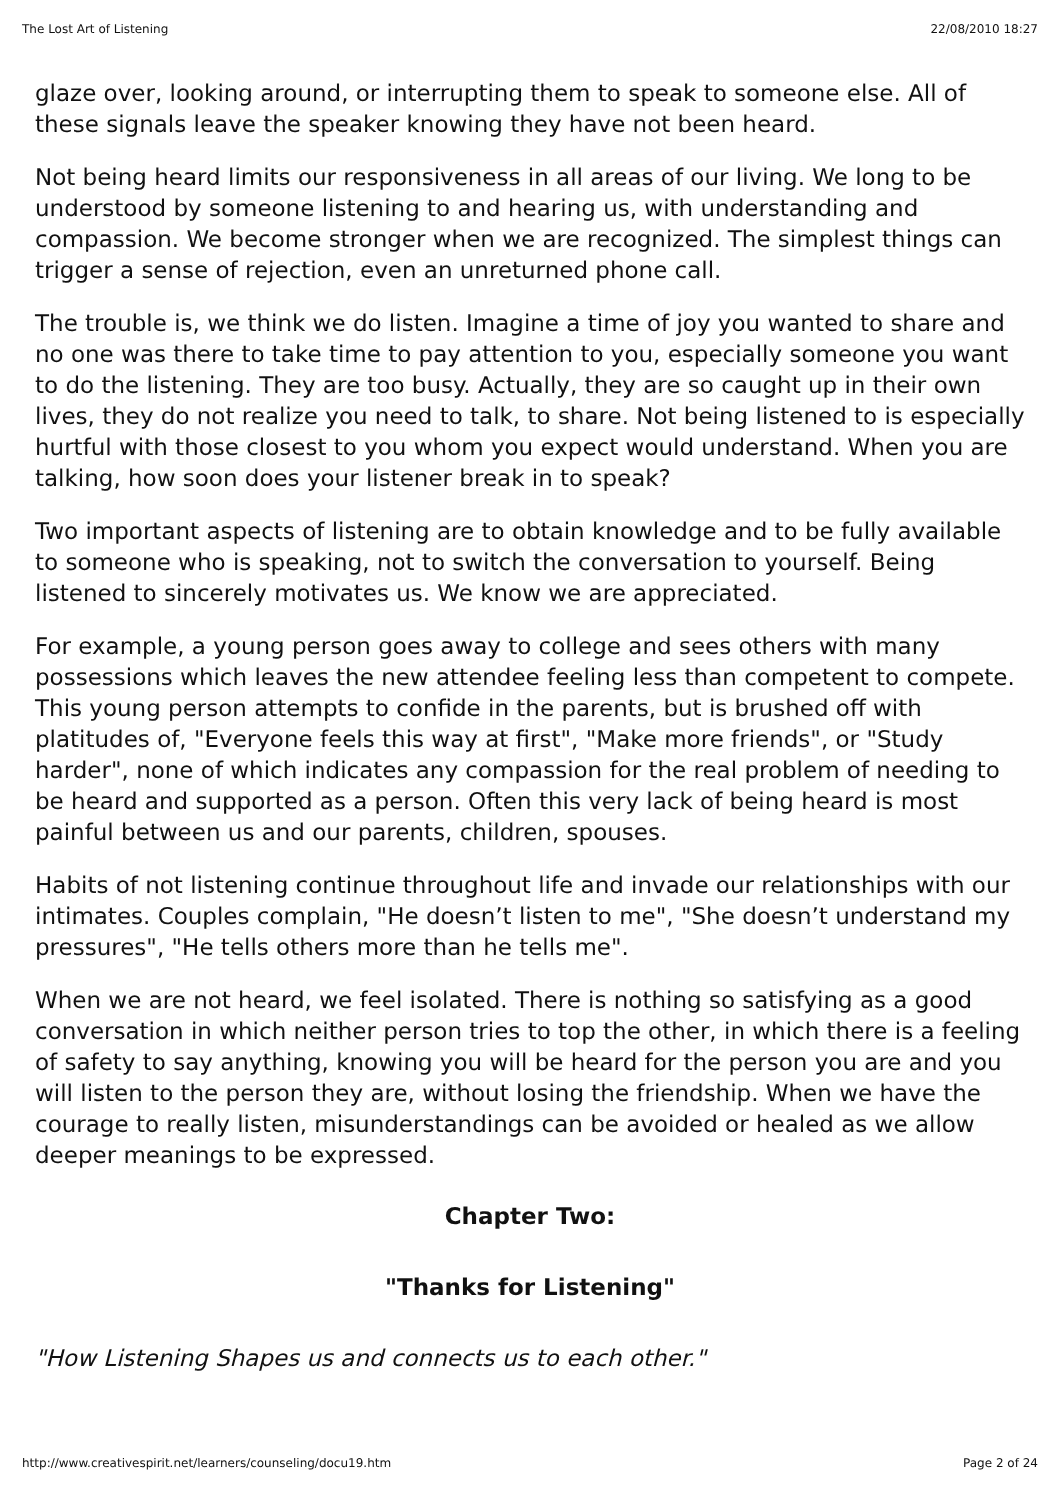The Lost Art of Listening 22/08/2010 18:27
glaze over, looking around, or interrupting them to speak to someone else. All of these signals leave the speaker knowing they have not been heard.
Not being heard limits our responsiveness in all areas of our living. We long to be understood by someone listening to and hearing us, with understanding and compassion. We become stronger when we are recognized. The simplest things can trigger a sense of rejection, even an unreturned phone call.
The trouble is, we think we do listen. Imagine a time of joy you wanted to share and no one was there to take time to pay attention to you, especially someone you want to do the listening. They are too busy. Actually, they are so caught up in their own lives, they do not realize you need to talk, to share. Not being listened to is especially hurtful with those closest to you whom you expect would understand. When you are talking, how soon does your listener break in to speak?
Two important aspects of listening are to obtain knowledge and to be fully available to someone who is speaking, not to switch the conversation to yourself. Being listened to sincerely motivates us. We know we are appreciated.
For example, a young person goes away to college and sees others with many possessions which leaves the new attendee feeling less than competent to compete. This young person attempts to confide in the parents, but is brushed off with platitudes of, "Everyone feels this way at first", "Make more friends", or "Study harder", none of which indicates any compassion for the real problem of needing to be heard and supported as a person. Often this very lack of being heard is most painful between us and our parents, children, spouses.
Habits of not listening continue throughout life and invade our relationships with our intimates. Couples complain, "He doesn’t listen to me", "She doesn’t understand my pressures", "He tells others more than he tells me".
When we are not heard, we feel isolated. There is nothing so satisfying as a good conversation in which neither person tries to top the other, in which there is a feeling of safety to say anything, knowing you will be heard for the person you are and you will listen to the person they are, without losing the friendship. When we have the courage to really listen, misunderstandings can be avoided or healed as we allow deeper meanings to be expressed.
Chapter Two:
"Thanks for Listening"
"How Listening Shapes us and connects us to each other."
http://www.creativespirit.net/learners/counseling/docu19.htm Page 2 of 24